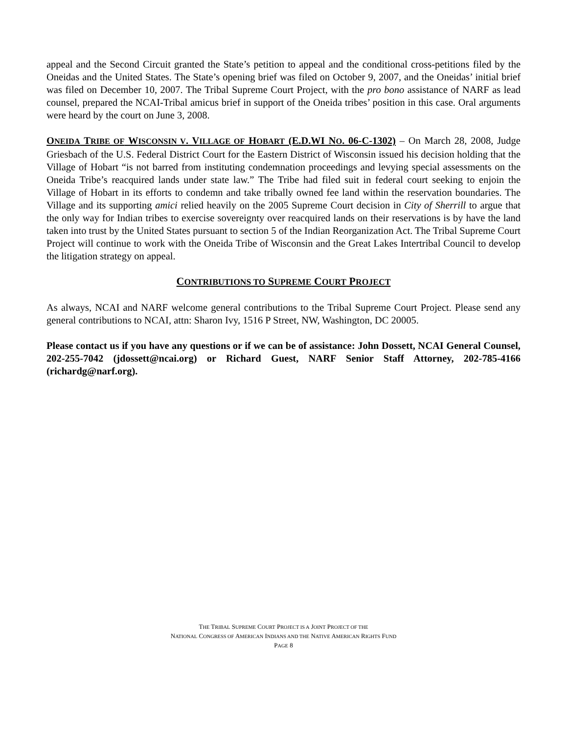appeal and the Second Circuit granted the State’s petition to appeal and the conditional cross-petitions filed by the Oneidas and the United States. The State’s opening brief was filed on October 9, 2007, and the Oneidas’ initial brief was filed on December 10, 2007. The Tribal Supreme Court Project, with the pro bono assistance of NARF as lead counsel, prepared the NCAI-Tribal amicus brief in support of the Oneida tribes’ position in this case. Oral arguments were heard by the court on June 3, 2008.
ONEIDA TRIBE OF WISCONSIN V. VILLAGE OF HOBART (E.D.WI NO. 06-C-1302) – On March 28, 2008, Judge Griesbach of the U.S. Federal District Court for the Eastern District of Wisconsin issued his decision holding that the Village of Hobart “is not barred from instituting condemnation proceedings and levying special assessments on the Oneida Tribe’s reacquired lands under state law.” The Tribe had filed suit in federal court seeking to enjoin the Village of Hobart in its efforts to condemn and take tribally owned fee land within the reservation boundaries. The Village and its supporting amici relied heavily on the 2005 Supreme Court decision in City of Sherrill to argue that the only way for Indian tribes to exercise sovereignty over reacquired lands on their reservations is by have the land taken into trust by the United States pursuant to section 5 of the Indian Reorganization Act. The Tribal Supreme Court Project will continue to work with the Oneida Tribe of Wisconsin and the Great Lakes Intertribal Council to develop the litigation strategy on appeal.
CONTRIBUTIONS TO SUPREME COURT PROJECT
As always, NCAI and NARF welcome general contributions to the Tribal Supreme Court Project. Please send any general contributions to NCAI, attn: Sharon Ivy, 1516 P Street, NW, Washington, DC 20005.
Please contact us if you have any questions or if we can be of assistance: John Dossett, NCAI General Counsel, 202-255-7042 (jdossett@ncai.org) or Richard Guest, NARF Senior Staff Attorney, 202-785-4166 (richardg@narf.org).
THE TRIBAL SUPREME COURT PROJECT IS A JOINT PROJECT OF THE
NATIONAL CONGRESS OF AMERICAN INDIANS AND THE NATIVE AMERICAN RIGHTS FUND
PAGE 8